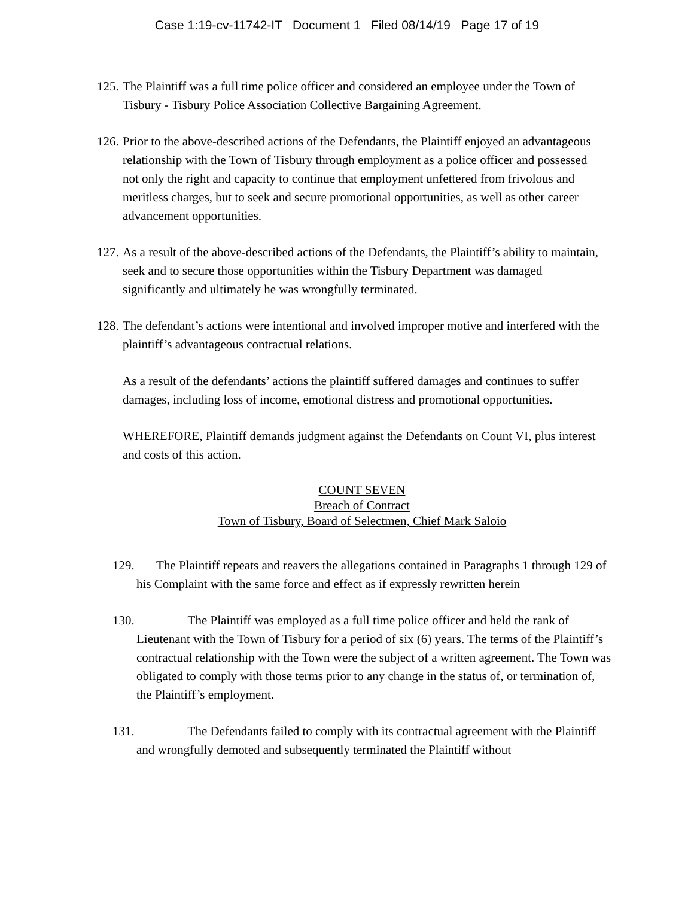Case 1:19-cv-11742-IT Document 1 Filed 08/14/19 Page 17 of 19
125. The Plaintiff was a full time police officer and considered an employee under the Town of Tisbury - Tisbury Police Association Collective Bargaining Agreement.
126. Prior to the above-described actions of the Defendants, the Plaintiff enjoyed an advantageous relationship with the Town of Tisbury through employment as a police officer and possessed not only the right and capacity to continue that employment unfettered from frivolous and meritless charges, but to seek and secure promotional opportunities, as well as other career advancement opportunities.
127. As a result of the above-described actions of the Defendants, the Plaintiff’s ability to maintain, seek and to secure those opportunities within the Tisbury Department was damaged significantly and ultimately he was wrongfully terminated.
128. The defendant’s actions were intentional and involved improper motive and interfered with the plaintiff’s advantageous contractual relations.
As a result of the defendants’ actions the plaintiff suffered damages and continues to suffer damages, including loss of income, emotional distress and promotional opportunities.
WHEREFORE, Plaintiff demands judgment against the Defendants on Count VI, plus interest and costs of this action.
COUNT SEVEN
Breach of Contract
Town of Tisbury, Board of Selectmen, Chief Mark Saloio
129. The Plaintiff repeats and reavers the allegations contained in Paragraphs 1 through 129 of his Complaint with the same force and effect as if expressly rewritten herein
130. The Plaintiff was employed as a full time police officer and held the rank of Lieutenant with the Town of Tisbury for a period of six (6) years. The terms of the Plaintiff’s contractual relationship with the Town were the subject of a written agreement. The Town was obligated to comply with those terms prior to any change in the status of, or termination of, the Plaintiff’s employment.
131. The Defendants failed to comply with its contractual agreement with the Plaintiff and wrongfully demoted and subsequently terminated the Plaintiff without